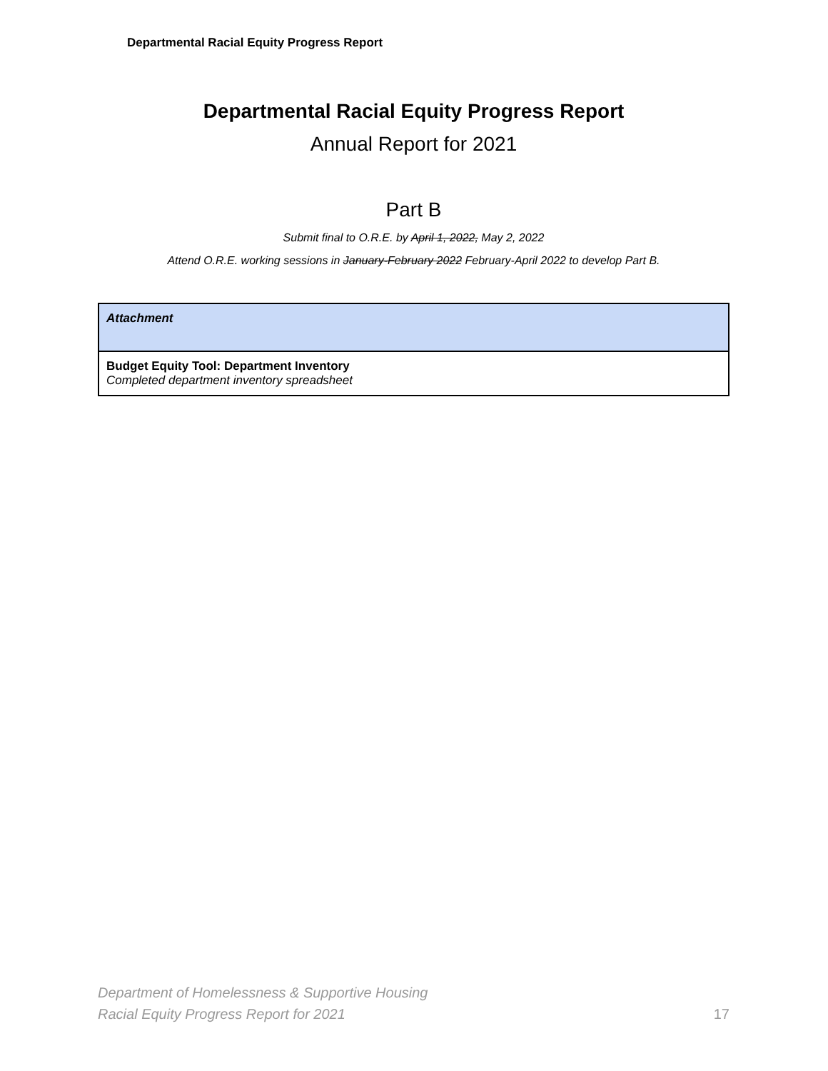Departmental Racial Equity Progress Report
Departmental Racial Equity Progress Report
Annual Report for 2021
Part B
Submit final to O.R.E. by April 1, 2022, May 2, 2022
Attend O.R.E. working sessions in January-February 2022 February-April 2022 to develop Part B.
| Attachment |
| Budget Equity Tool: Department Inventory Completed department inventory spreadsheet |
Department of Homelessness & Supportive Housing
Racial Equity Progress Report for 2021
17